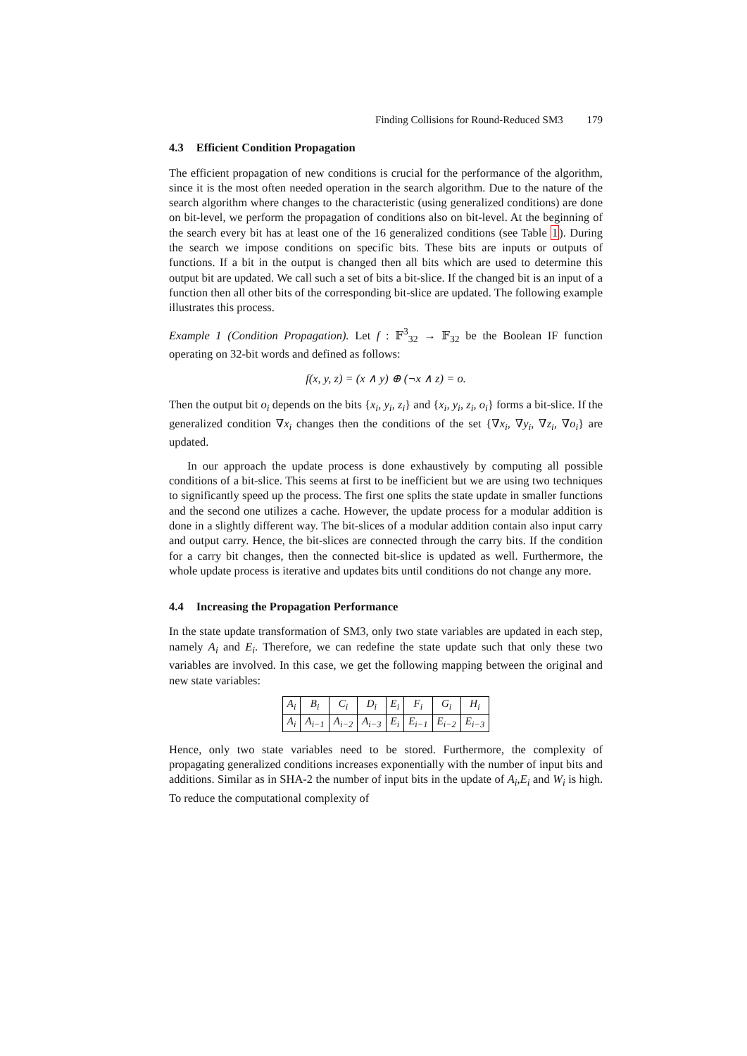Finding Collisions for Round-Reduced SM3 179
4.3 Efficient Condition Propagation
The efficient propagation of new conditions is crucial for the performance of the algorithm, since it is the most often needed operation in the search algorithm. Due to the nature of the search algorithm where changes to the characteristic (using generalized conditions) are done on bit-level, we perform the propagation of conditions also on bit-level. At the beginning of the search every bit has at least one of the 16 generalized conditions (see Table 1). During the search we impose conditions on specific bits. These bits are inputs or outputs of functions. If a bit in the output is changed then all bits which are used to determine this output bit are updated. We call such a set of bits a bit-slice. If the changed bit is an input of a function then all other bits of the corresponding bit-slice are updated. The following example illustrates this process.
Example 1 (Condition Propagation). Let f : 𝔽<sup>3</sup><sub>32</sub> → 𝔽<sub>32</sub> be the Boolean IF function operating on 32-bit words and defined as follows:
f(x, y, z) = (x ∧ y) ⊕ (¬x ∧ z) = o.
Then the output bit o<sub>i</sub> depends on the bits {x<sub>i</sub>, y<sub>i</sub>, z<sub>i</sub>} and {x<sub>i</sub>, y<sub>i</sub>, z<sub>i</sub>, o<sub>i</sub>} forms a bit-slice. If the generalized condition ∇x<sub>i</sub> changes then the conditions of the set {∇x<sub>i</sub>, ∇y<sub>i</sub>, ∇z<sub>i</sub>, ∇o<sub>i</sub>} are updated.
In our approach the update process is done exhaustively by computing all possible conditions of a bit-slice. This seems at first to be inefficient but we are using two techniques to significantly speed up the process. The first one splits the state update in smaller functions and the second one utilizes a cache. However, the update process for a modular addition is done in a slightly different way. The bit-slices of a modular addition contain also input carry and output carry. Hence, the bit-slices are connected through the carry bits. If the condition for a carry bit changes, then the connected bit-slice is updated as well. Furthermore, the whole update process is iterative and updates bits until conditions do not change any more.
4.4 Increasing the Propagation Performance
In the state update transformation of SM3, only two state variables are updated in each step, namely A<sub>i</sub> and E<sub>i</sub>. Therefore, we can redefine the state update such that only these two variables are involved. In this case, we get the following mapping between the original and new state variables:
| A<sub>i</sub> | B<sub>i</sub> | C<sub>i</sub> | D<sub>i</sub> | E<sub>i</sub> | F<sub>i</sub> | G<sub>i</sub> | H<sub>i</sub> |
| A<sub>i</sub> | A<sub>i−1</sub> | A<sub>i−2</sub> | A<sub>i−3</sub> | E<sub>i</sub> | E<sub>i−1</sub> | E<sub>i−2</sub> | E<sub>i−3</sub> |
Hence, only two state variables need to be stored. Furthermore, the complexity of propagating generalized conditions increases exponentially with the number of input bits and additions. Similar as in SHA-2 the number of input bits in the update of A<sub>i</sub>,E<sub>i</sub> and W<sub>i</sub> is high. To reduce the computational complexity of